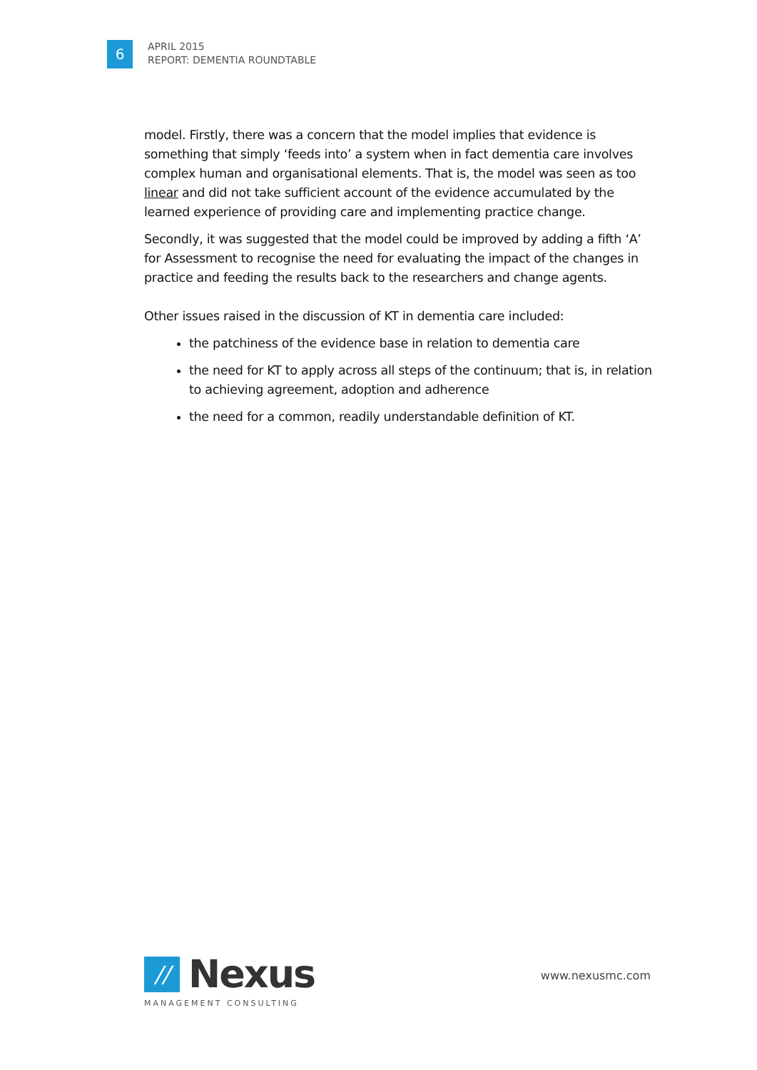6
APRIL 2015
REPORT: DEMENTIA ROUNDTABLE
model. Firstly, there was a concern that the model implies that evidence is something that simply ‘feeds into’ a system when in fact dementia care involves complex human and organisational elements. That is, the model was seen as too linear and did not take sufficient account of the evidence accumulated by the learned experience of providing care and implementing practice change.
Secondly, it was suggested that the model could be improved by adding a fifth ‘A’ for Assessment to recognise the need for evaluating the impact of the changes in practice and feeding the results back to the researchers and change agents.
Other issues raised in the discussion of KT in dementia care included:
the patchiness of the evidence base in relation to dementia care
the need for KT to apply across all steps of the continuum; that is, in relation to achieving agreement, adoption and adherence
the need for a common, readily understandable definition of KT.
//
Nexus
MANAGEMENT CONSULTING
www.nexusmc.com